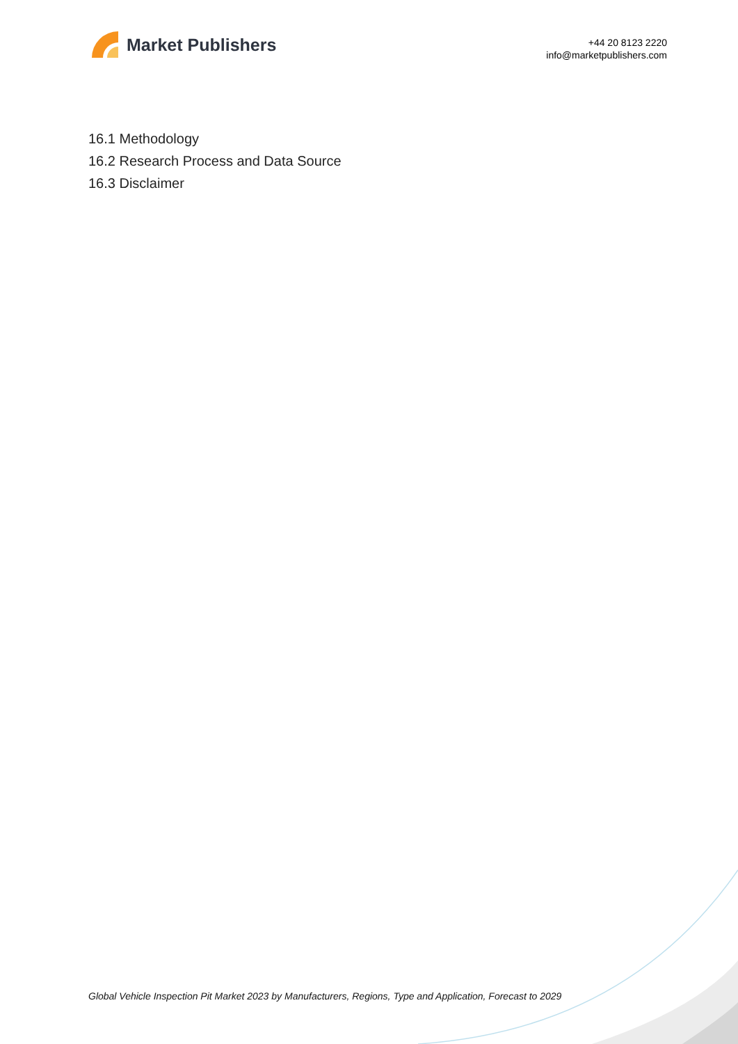Market Publishers
+44 20 8123 2220
info@marketpublishers.com
16.1 Methodology
16.2 Research Process and Data Source
16.3 Disclaimer
Global Vehicle Inspection Pit Market 2023 by Manufacturers, Regions, Type and Application, Forecast to 2029